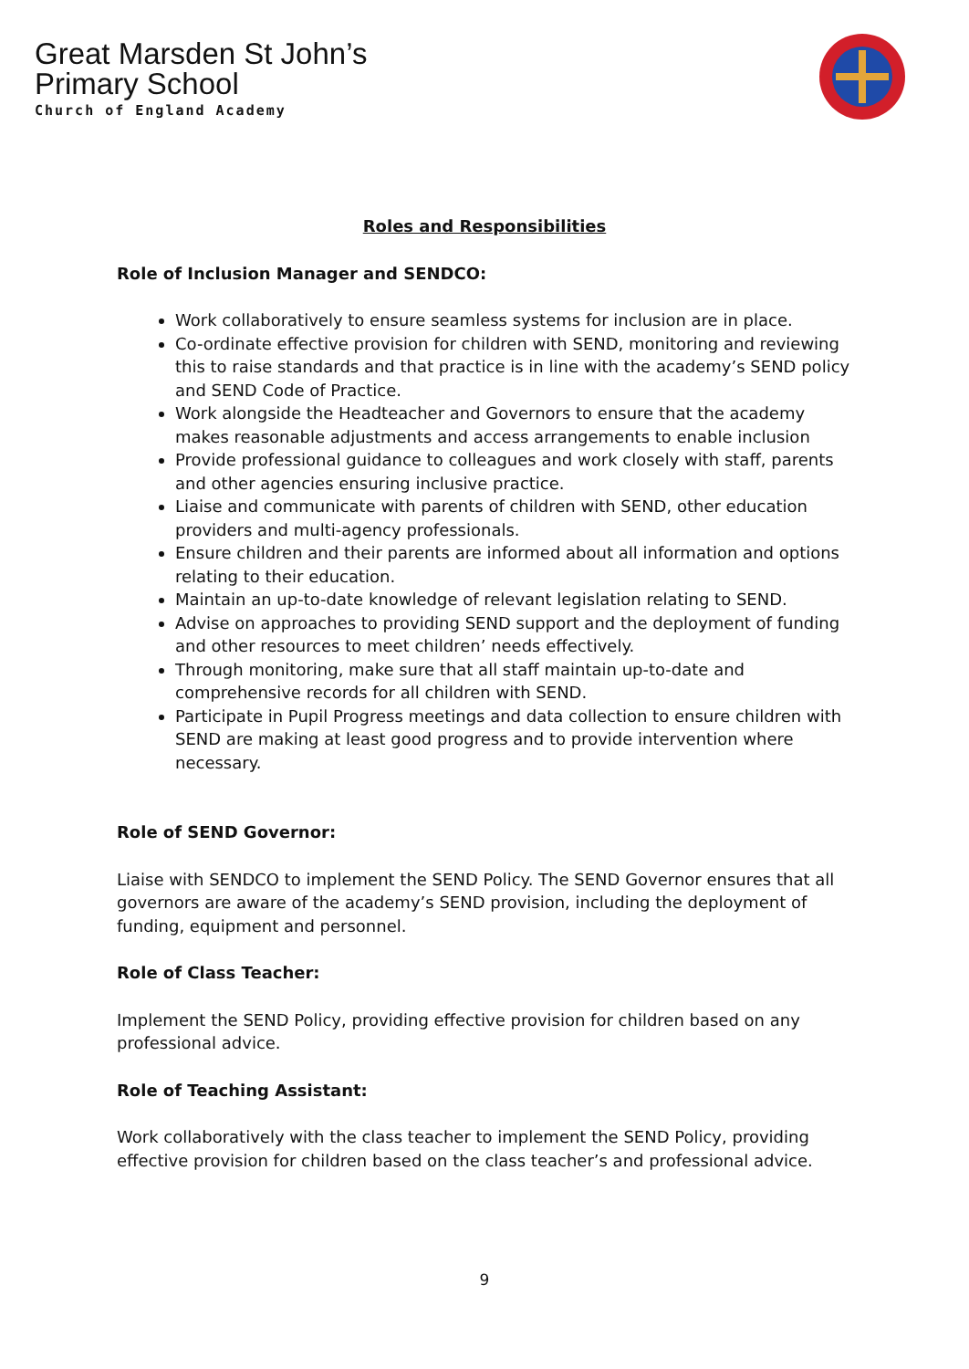Great Marsden St John’s
Primary School
Church of England Academy
Roles and Responsibilities
Role of Inclusion Manager and SENDCO:
Work collaboratively to ensure seamless systems for inclusion are in place.
Co-ordinate effective provision for children with SEND, monitoring and reviewing this to raise standards and that practice is in line with the academy’s SEND policy and SEND Code of Practice.
Work alongside the Headteacher and Governors to ensure that the academy makes reasonable adjustments and access arrangements to enable inclusion
Provide professional guidance to colleagues and work closely with staff, parents and other agencies ensuring inclusive practice.
Liaise and communicate with parents of children with SEND, other education providers and multi-agency professionals.
Ensure children and their parents are informed about all information and options relating to their education.
Maintain an up-to-date knowledge of relevant legislation relating to SEND.
Advise on approaches to providing SEND support and the deployment of funding and other resources to meet children’ needs effectively.
Through monitoring, make sure that all staff maintain up-to-date and comprehensive records for all children with SEND.
Participate in Pupil Progress meetings and data collection to ensure children with SEND are making at least good progress and to provide intervention where necessary.
Role of SEND Governor:
Liaise with SENDCO to implement the SEND Policy. The SEND Governor ensures that all governors are aware of the academy’s SEND provision, including the deployment of funding, equipment and personnel.
Role of Class Teacher:
Implement the SEND Policy, providing effective provision for children based on any professional advice.
Role of Teaching Assistant:
Work collaboratively with the class teacher to implement the SEND Policy, providing effective provision for children based on the class teacher’s and professional advice.
9